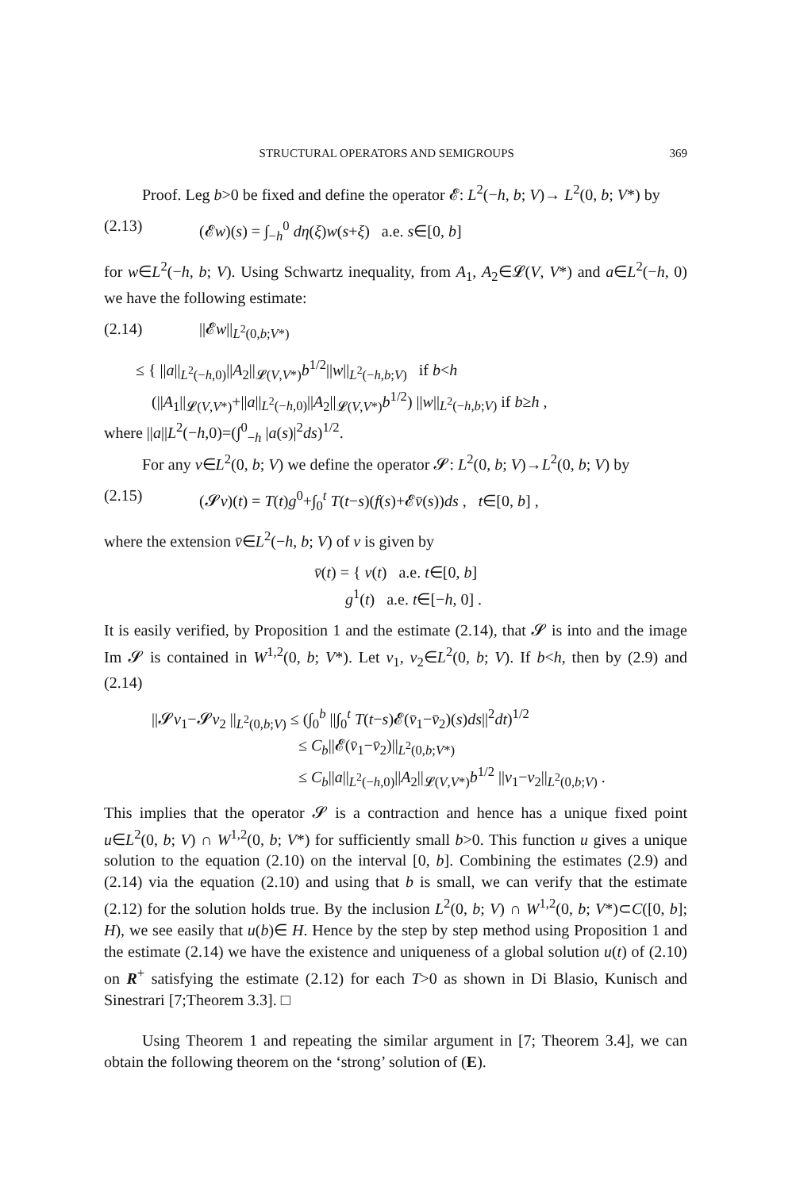STRUCTURAL OPERATORS AND SEMIGROUPS 369
Proof. Leg b>0 be fixed and define the operator 𝓔: L<sup>2</sup>(−h, b; V)→ L<sup>2</sup>(0, b; V*) by
(2.13) (𝓔w)(s) = ∫<sub>−h</sub><sup>0</sup> dη(ξ)w(s+ξ) a.e. s∈[0, b]
for w∈L<sup>2</sup>(−h, b; V). Using Schwartz inequality, from A<sub>1</sub>, A<sub>2</sub>∈𝓛(V, V*) and a∈L<sup>2</sup>(−h, 0) we have the following estimate:
(2.14) ||𝓔w||<sub>L<sup>2</sup>(0,b;V*)</sub>
≤ { ||a||<sub>L<sup>2</sup>(−h,0)</sub>||A<sub>2</sub>||<sub>𝓛(V,V*)</sub>b<sup>1/2</sup>||w||<sub>L<sup>2</sup>(−h,b;V)</sub> if b<h
(||A<sub>1</sub>||<sub>𝓛(V,V*)</sub>+||a||<sub>L<sup>2</sup>(−h,0)</sub>||A<sub>2</sub>||<sub>𝓛(V,V*)</sub>b<sup>1/2</sup>) ||w||<sub>L<sup>2</sup>(−h,b;V)</sub> if b≥h ,
where ||a||L<sup>2</sup>(−h,0)=(∫<sup>0</sup><sub>−h</sub> |a(s)|<sup>2</sup>ds)<sup>1/2</sup>.
For any v∈L<sup>2</sup>(0, b; V) we define the operator 𝓢: L<sup>2</sup>(0, b; V)→L<sup>2</sup>(0, b; V) by
(2.15) (𝓢v)(t) = T(t)g<sup>0</sup>+∫<sub>0</sub><sup>t</sup> T(t−s)(f(s)+𝓔v̄(s))ds , t∈[0, b] ,
where the extension v̄∈L<sup>2</sup>(−h, b; V) of v is given by
v̄(t) = { v(t) a.e. t∈[0, b]
g<sup>1</sup>(t) a.e. t∈[−h, 0] .
It is easily verified, by Proposition 1 and the estimate (2.14), that 𝓢 is into and the image Im 𝓢 is contained in W<sup>1,2</sup>(0, b; V*). Let v<sub>1</sub>, v<sub>2</sub>∈L<sup>2</sup>(0, b; V). If b<h, then by (2.9) and (2.14)
||𝓢v<sub>1</sub>−𝓢v<sub>2</sub> ||<sub>L<sup>2</sup>(0,b;V)</sub> ≤ (∫<sub>0</sub><sup>b</sup> ||∫<sub>0</sub><sup>t</sup> T(t−s)𝓔(v̄<sub>1</sub>−v̄<sub>2</sub>)(s)ds||<sup>2</sup>dt)<sup>1/2</sup>
≤ C<sub>b</sub>||𝓔(v̄<sub>1</sub>−v̄<sub>2</sub>)||<sub>L<sup>2</sup>(0,b;V*)</sub>
≤ C<sub>b</sub>||a||<sub>L<sup>2</sup>(−h,0)</sub>||A<sub>2</sub>||<sub>𝓛(V,V*)</sub>b<sup>1/2</sup> ||v<sub>1</sub>−v<sub>2</sub>||<sub>L<sup>2</sup>(0,b;V)</sub> .
This implies that the operator 𝓢 is a contraction and hence has a unique fixed point u∈L<sup>2</sup>(0, b; V) ∩ W<sup>1,2</sup>(0, b; V*) for sufficiently small b>0. This function u gives a unique solution to the equation (2.10) on the interval [0, b]. Combining the estimates (2.9) and (2.14) via the equation (2.10) and using that b is small, we can verify that the estimate (2.12) for the solution holds true. By the inclusion L<sup>2</sup>(0, b; V) ∩ W<sup>1,2</sup>(0, b; V*)⊂C([0, b]; H), we see easily that u(b)∈ H. Hence by the step by step method using Proposition 1 and the estimate (2.14) we have the existence and uniqueness of a global solution u(t) of (2.10) on R<sup>+</sup> satisfying the estimate (2.12) for each T>0 as shown in Di Blasio, Kunisch and Sinestrari [7;Theorem 3.3]. □
Using Theorem 1 and repeating the similar argument in [7; Theorem 3.4], we can obtain the following theorem on the ‘strong’ solution of (E).